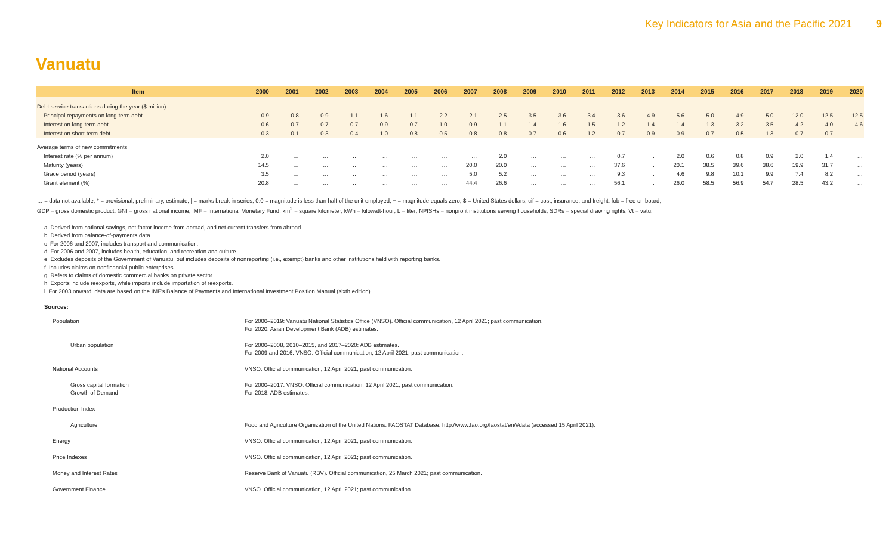Key Indicators for Asia and the Pacific 2021 9
Vanuatu
| Item | 2000 | 2001 | 2002 | 2003 | 2004 | 2005 | 2006 | 2007 | 2008 | 2009 | 2010 | 2011 | 2012 | 2013 | 2014 | 2015 | 2016 | 2017 | 2018 | 2019 | 2020 |
| --- | --- | --- | --- | --- | --- | --- | --- | --- | --- | --- | --- | --- | --- | --- | --- | --- | --- | --- | --- | --- | --- |
| Debt service transactions during the year ($ million) | | | | | | | | | | | | | | | | | | | | | |
| Principal repayments on long-term debt | 0.9 | 0.8 | 0.9 | 1.1 | 1.6 | 1.1 | 2.2 | 2.1 | 2.5 | 3.5 | 3.6 | 3.4 | 3.6 | 4.9 | 5.6 | 5.0 | 4.9 | 5.0 | 12.0 | 12.5 | 12.5 |
| Interest on long-term debt | 0.6 | 0.7 | 0.7 | 0.7 | 0.9 | 0.7 | 1.0 | 0.9 | 1.1 | 1.4 | 1.6 | 1.5 | 1.2 | 1.4 | 1.4 | 1.3 | 3.2 | 3.5 | 4.2 | 4.0 | 4.6 |
| Interest on short-term debt | 0.3 | 0.1 | 0.3 | 0.4 | 1.0 | 0.8 | 0.5 | 0.8 | 0.8 | 0.7 | 0.6 | 1.2 | 0.7 | 0.9 | 0.9 | 0.7 | 0.5 | 1.3 | 0.7 | 0.7 | … |
| Average terms of new commitments | | | | | | | | | | | | | | | | | | | | | |
| Interest rate (% per annum) | 2.0 | … | … | … | … | … | … | … | 2.0 | … | … | … | 0.7 | … | 2.0 | 0.6 | 0.8 | 0.9 | 2.0 | 1.4 | … |
| Maturity (years) | 14.5 | … | … | … | … | … | … | 20.0 | 20.0 | … | … | … | 37.6 | … | 20.1 | 38.5 | 39.6 | 38.6 | 19.9 | 31.7 | … |
| Grace period (years) | 3.5 | … | … | … | … | … | … | 5.0 | 5.2 | … | … | … | 9.3 | … | 4.6 | 9.8 | 10.1 | 9.9 | 7.4 | 8.2 | … |
| Grant element (%) | 20.8 | … | … | … | … | … | … | 44.4 | 26.6 | … | … | … | 56.1 | … | 26.0 | 58.5 | 56.9 | 54.7 | 28.5 | 43.2 | … |
… = data not available; * = provisional, preliminary, estimate; | = marks break in series; 0.0 = magnitude is less than half of the unit employed; − = magnitude equals zero; $ = United States dollars; cif = cost, insurance, and freight; fob = free on board;
GDP = gross domestic product; GNI = gross national income; IMF = International Monetary Fund; km<sup>2</sup> = square kilometer; kWh = kilowatt-hour; L = liter; NPISHs = nonprofit institutions serving households; SDRs = special drawing rights; Vt = vatu.
a Derived from national savings, net factor income from abroad, and net current transfers from abroad.
b Derived from balance-of-payments data.
c For 2006 and 2007, includes transport and communication.
d For 2006 and 2007, includes health, education, and recreation and culture.
e Excludes deposits of the Government of Vanuatu, but includes deposits of nonreporting (i.e., exempt) banks and other institutions held with reporting banks.
f Includes claims on nonfinancial public enterprises.
g Refers to claims of domestic commercial banks on private sector.
h Exports include reexports, while imports include importation of reexports.
i For 2003 onward, data are based on the IMF's Balance of Payments and International Investment Position Manual (sixth edition).
Sources:
| Population | For 2000–2019: Vanuatu National Statistics Office (VNSO). Official communication, 12 April 2021; past communication. For 2020: Asian Development Bank (ADB) estimates. |
| Urban population | For 2000–2008, 2010–2015, and 2017–2020: ADB estimates. For 2009 and 2016: VNSO. Official communication, 12 April 2021; past communication. |
| National Accounts | VNSO. Official communication, 12 April 2021; past communication. |
| Gross capital formation Growth of Demand | For 2000–2017: VNSO. Official communication, 12 April 2021; past communication. For 2018: ADB estimates. |
| Production Index | |
| Agriculture | Food and Agriculture Organization of the United Nations. FAOSTAT Database. http://www.fao.org/faostat/en/#data (accessed 15 April 2021). |
| Energy | VNSO. Official communication, 12 April 2021; past communication. |
| Price Indexes | VNSO. Official communication, 12 April 2021; past communication. |
| Money and Interest Rates | Reserve Bank of Vanuatu (RBV). Official communication, 25 March 2021; past communication. |
| Government Finance | VNSO. Official communication, 12 April 2021; past communication. |